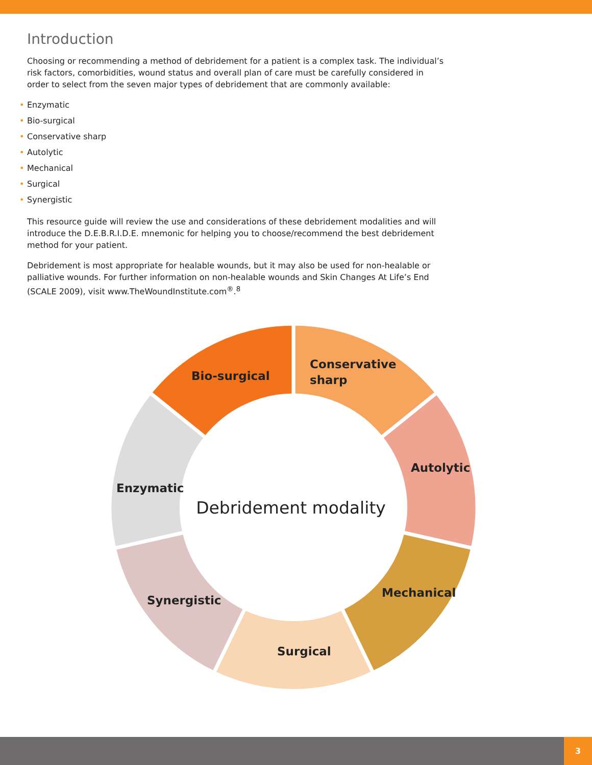Introduction
Choosing or recommending a method of debridement for a patient is a complex task. The individual’s risk factors, comorbidities, wound status and overall plan of care must be carefully considered in order to select from the seven major types of debridement that are commonly available:
• Enzymatic
• Bio-surgical
• Conservative sharp
• Autolytic
• Mechanical
• Surgical
• Synergistic
This resource guide will review the use and considerations of these debridement modalities and will introduce the D.E.B.R.I.D.E. mnemonic for helping you to choose/recommend the best debridement method for your patient.
Debridement is most appropriate for healable wounds, but it may also be used for non-healable or palliative wounds. For further information on non-healable wounds and Skin Changes At Life’s End (SCALE 2009), visit www.TheWoundInstitute.com<sup>®</sup>.<sup>8</sup>
Conservative
sharp
Autolytic
Mechanical
Surgical
Synergistic
Enzymatic
Bio-surgical
Debridement modality
3